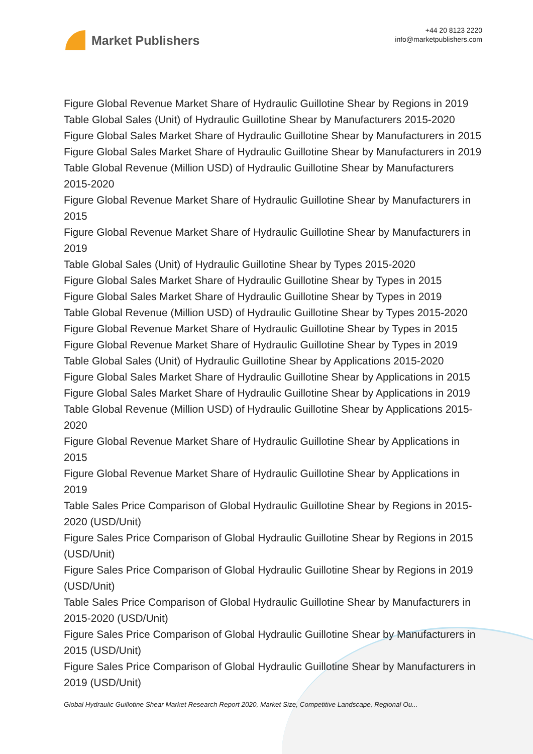Market Publishers
+44 20 8123 2220
info@marketpublishers.com
Figure Global Revenue Market Share of Hydraulic Guillotine Shear by Regions in 2019
Table Global Sales (Unit) of Hydraulic Guillotine Shear by Manufacturers 2015-2020
Figure Global Sales Market Share of Hydraulic Guillotine Shear by Manufacturers in 2015
Figure Global Sales Market Share of Hydraulic Guillotine Shear by Manufacturers in 2019
Table Global Revenue (Million USD) of Hydraulic Guillotine Shear by Manufacturers 2015-2020
Figure Global Revenue Market Share of Hydraulic Guillotine Shear by Manufacturers in 2015
Figure Global Revenue Market Share of Hydraulic Guillotine Shear by Manufacturers in 2019
Table Global Sales (Unit) of Hydraulic Guillotine Shear by Types 2015-2020
Figure Global Sales Market Share of Hydraulic Guillotine Shear by Types in 2015
Figure Global Sales Market Share of Hydraulic Guillotine Shear by Types in 2019
Table Global Revenue (Million USD) of Hydraulic Guillotine Shear by Types 2015-2020
Figure Global Revenue Market Share of Hydraulic Guillotine Shear by Types in 2015
Figure Global Revenue Market Share of Hydraulic Guillotine Shear by Types in 2019
Table Global Sales (Unit) of Hydraulic Guillotine Shear by Applications 2015-2020
Figure Global Sales Market Share of Hydraulic Guillotine Shear by Applications in 2015
Figure Global Sales Market Share of Hydraulic Guillotine Shear by Applications in 2019
Table Global Revenue (Million USD) of Hydraulic Guillotine Shear by Applications 2015-2020
Figure Global Revenue Market Share of Hydraulic Guillotine Shear by Applications in 2015
Figure Global Revenue Market Share of Hydraulic Guillotine Shear by Applications in 2019
Table Sales Price Comparison of Global Hydraulic Guillotine Shear by Regions in 2015-2020 (USD/Unit)
Figure Sales Price Comparison of Global Hydraulic Guillotine Shear by Regions in 2015 (USD/Unit)
Figure Sales Price Comparison of Global Hydraulic Guillotine Shear by Regions in 2019 (USD/Unit)
Table Sales Price Comparison of Global Hydraulic Guillotine Shear by Manufacturers in 2015-2020 (USD/Unit)
Figure Sales Price Comparison of Global Hydraulic Guillotine Shear by Manufacturers in 2015 (USD/Unit)
Figure Sales Price Comparison of Global Hydraulic Guillotine Shear by Manufacturers in 2019 (USD/Unit)
Global Hydraulic Guillotine Shear Market Research Report 2020, Market Size, Competitive Landscape, Regional Ou...